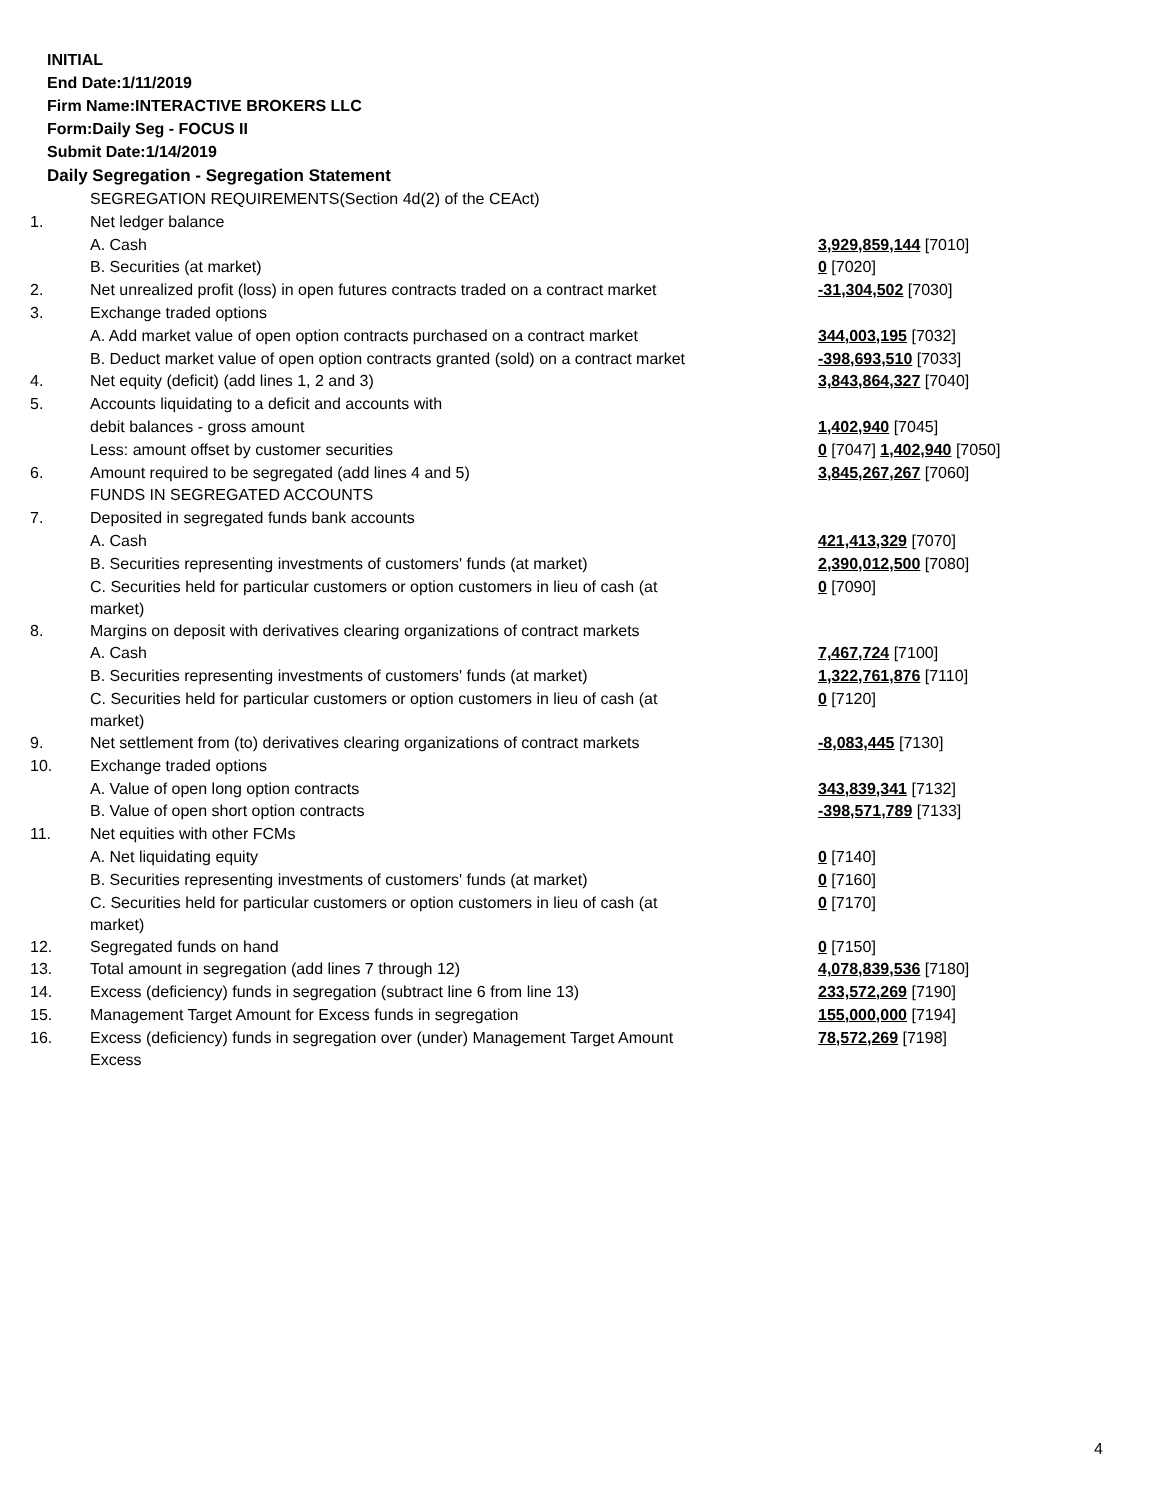INITIAL
End Date:1/11/2019
Firm Name:INTERACTIVE BROKERS LLC
Form:Daily Seg - FOCUS II
Submit Date:1/14/2019
Daily Segregation - Segregation Statement
| | SEGREGATION REQUIREMENTS(Section 4d(2) of the CEAct) | |
| 1. | Net ledger balance | |
| | A. Cash | 3,929,859,144 [7010] |
| | B. Securities (at market) | 0 [7020] |
| 2. | Net unrealized profit (loss) in open futures contracts traded on a contract market | -31,304,502 [7030] |
| 3. | Exchange traded options | |
| | A. Add market value of open option contracts purchased on a contract market | 344,003,195 [7032] |
| | B. Deduct market value of open option contracts granted (sold) on a contract market | -398,693,510 [7033] |
| 4. | Net equity (deficit) (add lines 1, 2 and 3) | 3,843,864,327 [7040] |
| 5. | Accounts liquidating to a deficit and accounts with | |
| | debit balances - gross amount | 1,402,940 [7045] |
| | Less: amount offset by customer securities | 0 [7047] 1,402,940 [7050] |
| 6. | Amount required to be segregated (add lines 4 and 5) | 3,845,267,267 [7060] |
| | FUNDS IN SEGREGATED ACCOUNTS | |
| 7. | Deposited in segregated funds bank accounts | |
| | A. Cash | 421,413,329 [7070] |
| | B. Securities representing investments of customers' funds (at market) | 2,390,012,500 [7080] |
| | C. Securities held for particular customers or option customers in lieu of cash (at market) | 0 [7090] |
| 8. | Margins on deposit with derivatives clearing organizations of contract markets | |
| | A. Cash | 7,467,724 [7100] |
| | B. Securities representing investments of customers' funds (at market) | 1,322,761,876 [7110] |
| | C. Securities held for particular customers or option customers in lieu of cash (at market) | 0 [7120] |
| 9. | Net settlement from (to) derivatives clearing organizations of contract markets | -8,083,445 [7130] |
| 10. | Exchange traded options | |
| | A. Value of open long option contracts | 343,839,341 [7132] |
| | B. Value of open short option contracts | -398,571,789 [7133] |
| 11. | Net equities with other FCMs | |
| | A. Net liquidating equity | 0 [7140] |
| | B. Securities representing investments of customers' funds (at market) | 0 [7160] |
| | C. Securities held for particular customers or option customers in lieu of cash (at market) | 0 [7170] |
| 12. | Segregated funds on hand | 0 [7150] |
| 13. | Total amount in segregation (add lines 7 through 12) | 4,078,839,536 [7180] |
| 14. | Excess (deficiency) funds in segregation (subtract line 6 from line 13) | 233,572,269 [7190] |
| 15. | Management Target Amount for Excess funds in segregation | 155,000,000 [7194] |
| 16. | Excess (deficiency) funds in segregation over (under) Management Target Amount Excess | 78,572,269 [7198] |
4